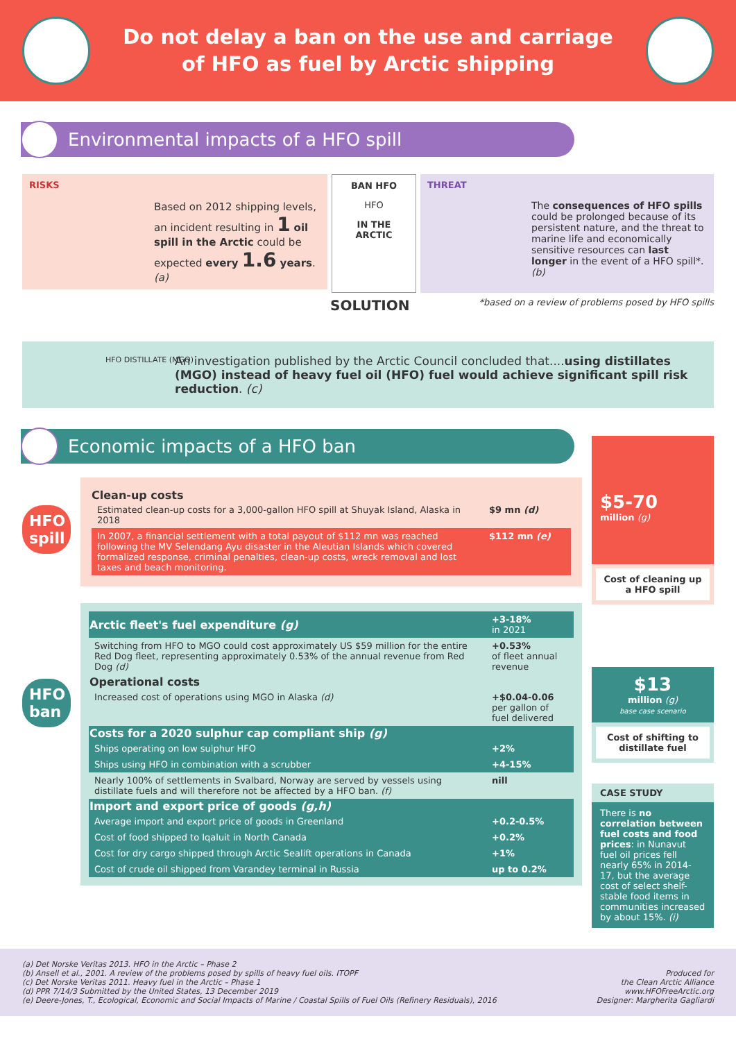Do not delay a ban on the use and carriage
of HFO as fuel by Arctic shipping
Environmental impacts of a HFO spill
RISKS
Based on 2012 shipping levels, an incident resulting in 1 oil spill in the Arctic could be expected every 1.6 years. (a)
BAN HFO
HFO
IN THE ARCTIC
THREAT
The consequences of HFO spills could be prolonged because of its persistent nature, and the threat to marine life and economically sensitive resources can last longer in the event of a HFO spill*. (b)
SOLUTION *based on a review of problems posed by HFO spills
HFO DISTILLATE (MGO) An investigation published by the Arctic Council concluded that....using distillates (MGO) instead of heavy fuel oil (HFO) fuel would achieve significant spill risk reduction. (c)
Economic impacts of a HFO ban
HFO spill
HFO ban
Clean-up costs
| Estimated clean-up costs for a 3,000-gallon HFO spill at Shuyak Island, Alaska in 2018 | $9 mn (d) |
| In 2007, a financial settlement with a total payout of $112 mn was reached following the MV Selendang Ayu disaster in the Aleutian Islands which covered formalized response, criminal penalties, clean-up costs, wreck removal and lost taxes and beach monitoring. | $112 mn (e) |
| Arctic fleet's fuel expenditure (g) | +3-18% in 2021 |
| Switching from HFO to MGO could cost approximately US $59 million for the entire Red Dog fleet, representing approximately 0.53% of the annual revenue from Red Dog (d) | +0.53% of fleet annual revenue |
| Operational costs | |
| Increased cost of operations using MGO in Alaska (d) | +$0.04-0.06 per gallon of fuel delivered |
| Costs for a 2020 sulphur cap compliant ship (g) | |
| Ships operating on low sulphur HFO | +2% |
| Ships using HFO in combination with a scrubber | +4-15% |
| Nearly 100% of settlements in Svalbard, Norway are served by vessels using distillate fuels and will therefore not be affected by a HFO ban. (f) | nill |
| Import and export price of goods (g,h) | |
| Average import and export price of goods in Greenland | +0.2-0.5% |
| Cost of food shipped to Iqaluit in North Canada | +0.2% |
| Cost for dry cargo shipped through Arctic Sealift operations in Canada | +1% |
| Cost of crude oil shipped from Varandey terminal in Russia | up to 0.2% |
$5-70
million (g)
Cost of cleaning up a HFO spill
$13
million (g)
base case scenario
Cost of shifting to distillate fuel
CASE STUDY
There is no correlation between fuel costs and food prices: in Nunavut fuel oil prices fell nearly 65% in 2014-17, but the average cost of select shelf-stable food items in communities increased by about 15%. (i)
(a) Det Norske Veritas 2013. HFO in the Arctic – Phase 2
(b) Ansell et al., 2001. A review of the problems posed by spills of heavy fuel oils. ITOPF
(c) Det Norske Veritas 2011. Heavy fuel in the Arctic – Phase 1
(d) PPR 7/14/3 Submitted by the United States, 13 December 2019
(e) Deere-Jones, T., Ecological, Economic and Social Impacts of Marine / Coastal Spills of Fuel Oils (Refinery Residuals), 2016
Produced for
the Clean Arctic Alliance
www.HFOFreeArctic.org
Designer: Margherita Gagliardi